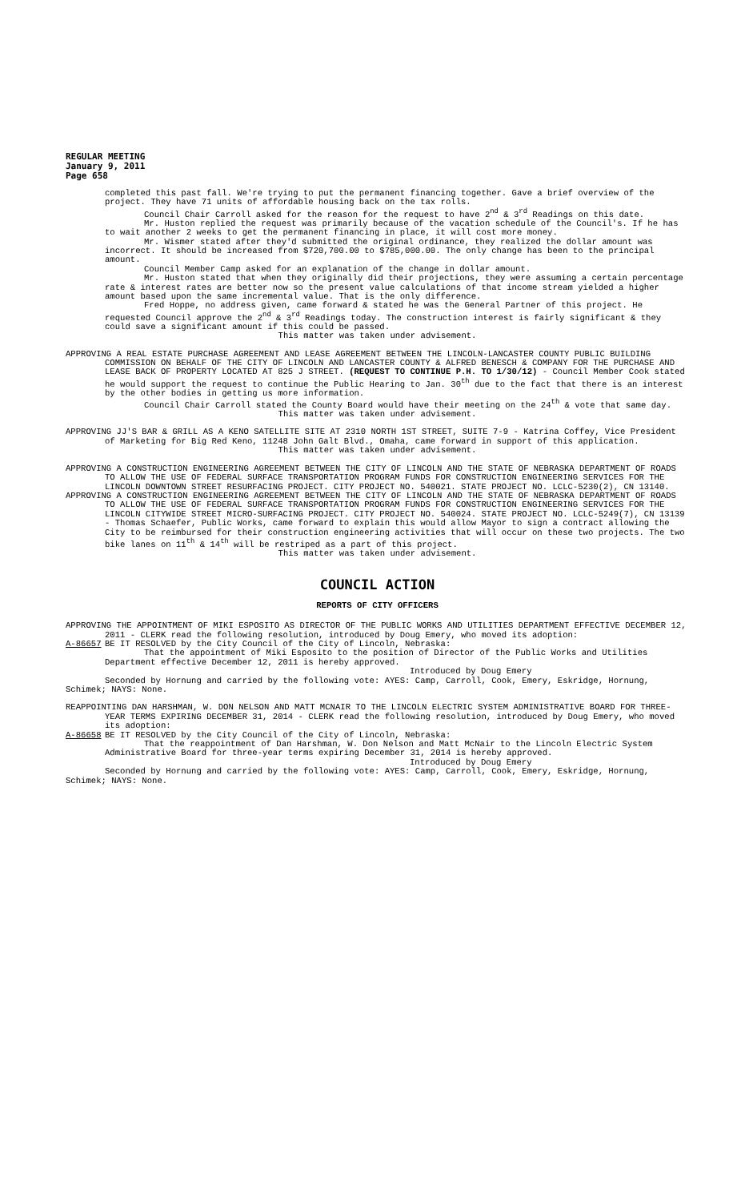REGULAR MEETING
January 9, 2011
Page 658
completed this past fall. We're trying to put the permanent financing together. Gave a brief overview of the project. They have 71 units of affordable housing back on the tax rolls.
Council Chair Carroll asked for the reason for the request to have 2<sup>nd</sup> & 3<sup>rd</sup> Readings on this date.
Mr. Huston replied the request was primarily because of the vacation schedule of the Council's. If he has to wait another 2 weeks to get the permanent financing in place, it will cost more money.
Mr. Wismer stated after they'd submitted the original ordinance, they realized the dollar amount was incorrect. It should be increased from $720,700.00 to $785,000.00. The only change has been to the principal amount.
Council Member Camp asked for an explanation of the change in dollar amount.
Mr. Huston stated that when they originally did their projections, they were assuming a certain percentage rate & interest rates are better now so the present value calculations of that income stream yielded a higher amount based upon the same incremental value. That is the only difference.
Fred Hoppe, no address given, came forward & stated he was the General Partner of this project. He requested Council approve the 2<sup>nd</sup> & 3<sup>rd</sup> Readings today. The construction interest is fairly significant & they could save a significant amount if this could be passed.
This matter was taken under advisement.
APPROVING A REAL ESTATE PURCHASE AGREEMENT AND LEASE AGREEMENT BETWEEN THE LINCOLN-LANCASTER COUNTY PUBLIC BUILDING COMMISSION ON BEHALF OF THE CITY OF LINCOLN AND LANCASTER COUNTY & ALFRED BENESCH & COMPANY FOR THE PURCHASE AND LEASE BACK OF PROPERTY LOCATED AT 825 J STREET. (REQUEST TO CONTINUE P.H. TO 1/30/12) - Council Member Cook stated he would support the request to continue the Public Hearing to Jan. 30<sup>th</sup> due to the fact that there is an interest by the other bodies in getting us more information.
Council Chair Carroll stated the County Board would have their meeting on the 24<sup>th</sup> & vote that same day.
This matter was taken under advisement.
APPROVING JJ'S BAR & GRILL AS A KENO SATELLITE SITE AT 2310 NORTH 1ST STREET, SUITE 7-9 - Katrina Coffey, Vice President of Marketing for Big Red Keno, 11248 John Galt Blvd., Omaha, came forward in support of this application.
This matter was taken under advisement.
APPROVING A CONSTRUCTION ENGINEERING AGREEMENT BETWEEN THE CITY OF LINCOLN AND THE STATE OF NEBRASKA DEPARTMENT OF ROADS TO ALLOW THE USE OF FEDERAL SURFACE TRANSPORTATION PROGRAM FUNDS FOR CONSTRUCTION ENGINEERING SERVICES FOR THE LINCOLN DOWNTOWN STREET RESURFACING PROJECT. CITY PROJECT NO. 540021. STATE PROJECT NO. LCLC-5230(2), CN 13140.
APPROVING A CONSTRUCTION ENGINEERING AGREEMENT BETWEEN THE CITY OF LINCOLN AND THE STATE OF NEBRASKA DEPARTMENT OF ROADS TO ALLOW THE USE OF FEDERAL SURFACE TRANSPORTATION PROGRAM FUNDS FOR CONSTRUCTION ENGINEERING SERVICES FOR THE LINCOLN CITYWIDE STREET MICRO-SURFACING PROJECT. CITY PROJECT NO. 540024. STATE PROJECT NO. LCLC-5249(7), CN 13139 - Thomas Schaefer, Public Works, came forward to explain this would allow Mayor to sign a contract allowing the City to be reimbursed for their construction engineering activities that will occur on these two projects. The two bike lanes on 11<sup>th</sup> & 14<sup>th</sup> will be restriped as a part of this project.
This matter was taken under advisement.
COUNCIL ACTION
REPORTS OF CITY OFFICERS
APPROVING THE APPOINTMENT OF MIKI ESPOSITO AS DIRECTOR OF THE PUBLIC WORKS AND UTILITIES DEPARTMENT EFFECTIVE DECEMBER 12, 2011 - CLERK read the following resolution, introduced by Doug Emery, who moved its adoption:
A-86657 BE IT RESOLVED by the City Council of the City of Lincoln, Nebraska:
That the appointment of Miki Esposito to the position of Director of the Public Works and Utilities Department effective December 12, 2011 is hereby approved.
Introduced by Doug Emery
Seconded by Hornung and carried by the following vote: AYES: Camp, Carroll, Cook, Emery, Eskridge, Hornung, Schimek; NAYS: None.
REAPPOINTING DAN HARSHMAN, W. DON NELSON AND MATT MCNAIR TO THE LINCOLN ELECTRIC SYSTEM ADMINISTRATIVE BOARD FOR THREE-YEAR TERMS EXPIRING DECEMBER 31, 2014 - CLERK read the following resolution, introduced by Doug Emery, who moved its adoption:
A-86658 BE IT RESOLVED by the City Council of the City of Lincoln, Nebraska:
That the reappointment of Dan Harshman, W. Don Nelson and Matt McNair to the Lincoln Electric System Administrative Board for three-year terms expiring December 31, 2014 is hereby approved.
Introduced by Doug Emery
Seconded by Hornung and carried by the following vote: AYES: Camp, Carroll, Cook, Emery, Eskridge, Hornung, Schimek; NAYS: None.